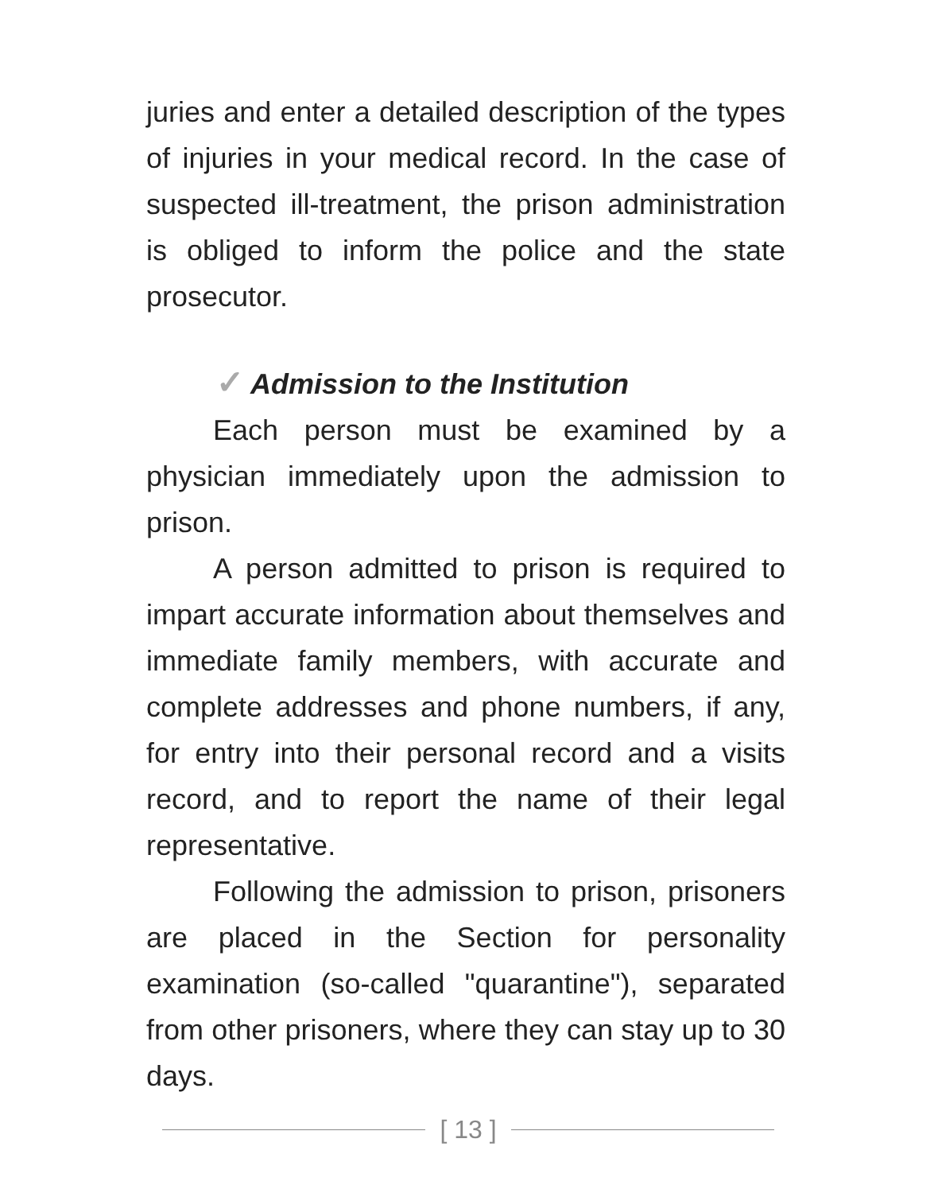juries and enter a detailed description of the types of injuries in your medical record. In the case of suspected ill-treatment, the prison administration is obliged to inform the police and the state prosecutor.
✓ Admission to the Institution
Each person must be examined by a physician immediately upon the admission to prison.
A person admitted to prison is required to impart accurate information about themselves and immediate family members, with accurate and complete addresses and phone numbers, if any, for entry into their personal record and a visits record, and to report the name of their legal representative.
Following the admission to prison, prisoners are placed in the Section for personality examination (so-called "quarantine"), separated from other prisoners, where they can stay up to 30 days.
[ 13 ]